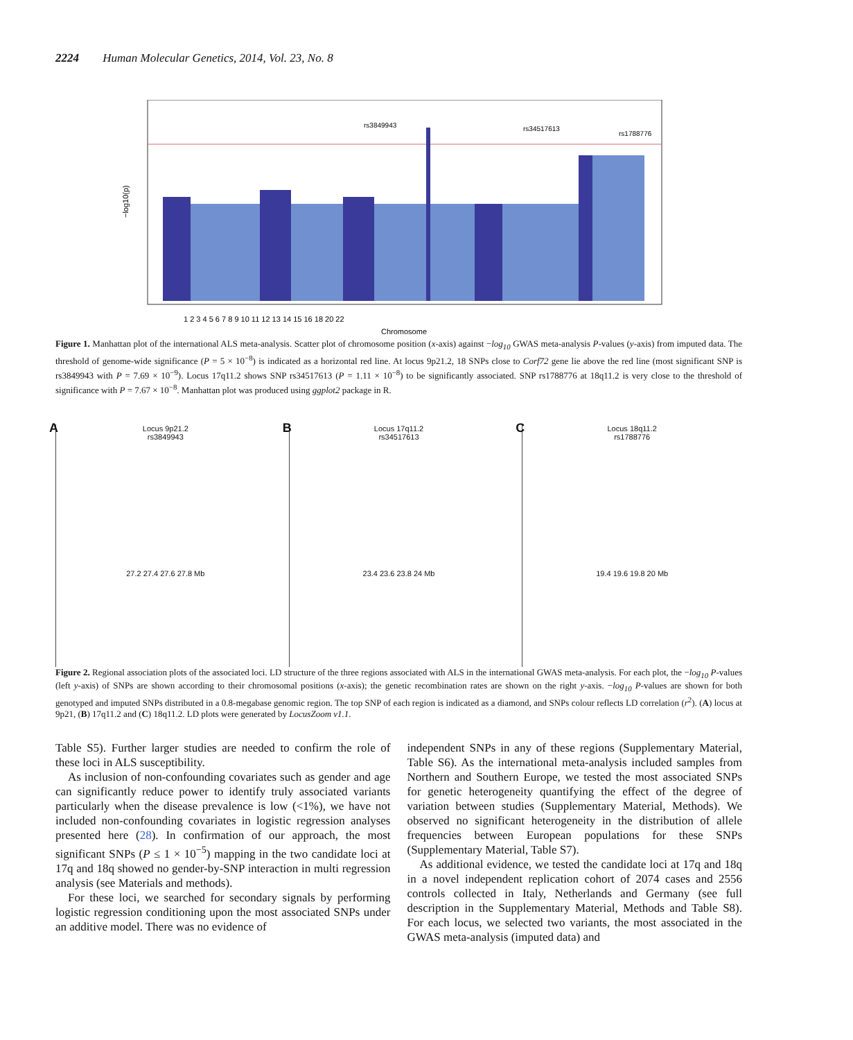2224 Human Molecular Genetics, 2014, Vol. 23, No. 8
rs3849943
rs34517613
rs1788776
−log10(p)
1 2 3 4 5 6 7 8 9 10 11 12 13 14 15 16 18 20 22
Chromosome
Figure 1. Manhattan plot of the international ALS meta-analysis. Scatter plot of chromosome position (x-axis) against −log<sub>10</sub> GWAS meta-analysis P-values (y-axis) from imputed data. The threshold of genome-wide significance (P = 5 × 10<sup>−8</sup>) is indicated as a horizontal red line. At locus 9p21.2, 18 SNPs close to Corf72 gene lie above the red line (most significant SNP is rs3849943 with P = 7.69 × 10<sup>−9</sup>). Locus 17q11.2 shows SNP rs34517613 (P = 1.11 × 10<sup>−8</sup>) to be significantly associated. SNP rs1788776 at 18q11.2 is very close to the threshold of significance with P = 7.67 × 10<sup>−8</sup>. Manhattan plot was produced using ggplot2 package in R.
A
Locus 9p21.2
rs3849943
27.2 27.4 27.6 27.8 Mb
B
Locus 17q11.2
rs34517613
23.4 23.6 23.8 24 Mb
C
Locus 18q11.2
rs1788776
19.4 19.6 19.8 20 Mb
Figure 2. Regional association plots of the associated loci. LD structure of the three regions associated with ALS in the international GWAS meta-analysis. For each plot, the −log<sub>10</sub> P-values (left y-axis) of SNPs are shown according to their chromosomal positions (x-axis); the genetic recombination rates are shown on the right y-axis. −log<sub>10</sub> P-values are shown for both genotyped and imputed SNPs distributed in a 0.8-megabase genomic region. The top SNP of each region is indicated as a diamond, and SNPs colour reflects LD correlation (r<sup>2</sup>). (A) locus at 9p21, (B) 17q11.2 and (C) 18q11.2. LD plots were generated by LocusZoom v1.1.
Table S5). Further larger studies are needed to confirm the role of these loci in ALS susceptibility.
As inclusion of non-confounding covariates such as gender and age can significantly reduce power to identify truly associated variants particularly when the disease prevalence is low (<1%), we have not included non-confounding covariates in logistic regression analyses presented here (28). In confirmation of our approach, the most significant SNPs (P ≤ 1 × 10<sup>−5</sup>) mapping in the two candidate loci at 17q and 18q showed no gender-by-SNP interaction in multi regression analysis (see Materials and methods).
For these loci, we searched for secondary signals by performing logistic regression conditioning upon the most associated SNPs under an additive model. There was no evidence of
independent SNPs in any of these regions (Supplementary Material, Table S6). As the international meta-analysis included samples from Northern and Southern Europe, we tested the most associated SNPs for genetic heterogeneity quantifying the effect of the degree of variation between studies (Supplementary Material, Methods). We observed no significant heterogeneity in the distribution of allele frequencies between European populations for these SNPs (Supplementary Material, Table S7).
As additional evidence, we tested the candidate loci at 17q and 18q in a novel independent replication cohort of 2074 cases and 2556 controls collected in Italy, Netherlands and Germany (see full description in the Supplementary Material, Methods and Table S8). For each locus, we selected two variants, the most associated in the GWAS meta-analysis (imputed data) and